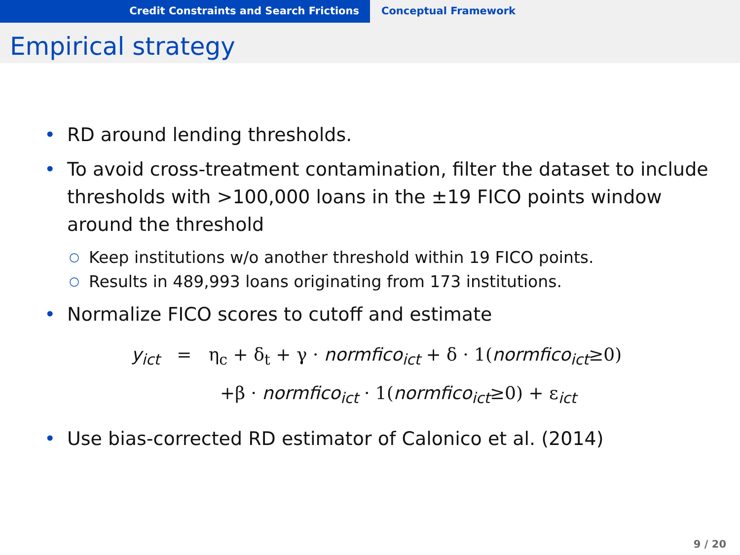Credit Constraints and Search Frictions Conceptual Framework
Empirical strategy
• RD around lending thresholds.
• To avoid cross-treatment contamination, filter the dataset to include thresholds with >100,000 loans in the ±19 FICO points window around the threshold
○ Keep institutions w/o another threshold within 19 FICO points.
○ Results in 489,993 loans originating from 173 institutions.
• Normalize FICO scores to cutoff and estimate
y<sub>ict</sub> = η<sub>c</sub> + δ<sub>t</sub> + γ · normfico<sub>ict</sub> + δ · 1(normfico<sub>ict</sub>≥0)
+β · normfico<sub>ict</sub> · 1(normfico<sub>ict</sub>≥0) + ε<sub>ict</sub>
• Use bias-corrected RD estimator of Calonico et al. (2014)
9 / 20